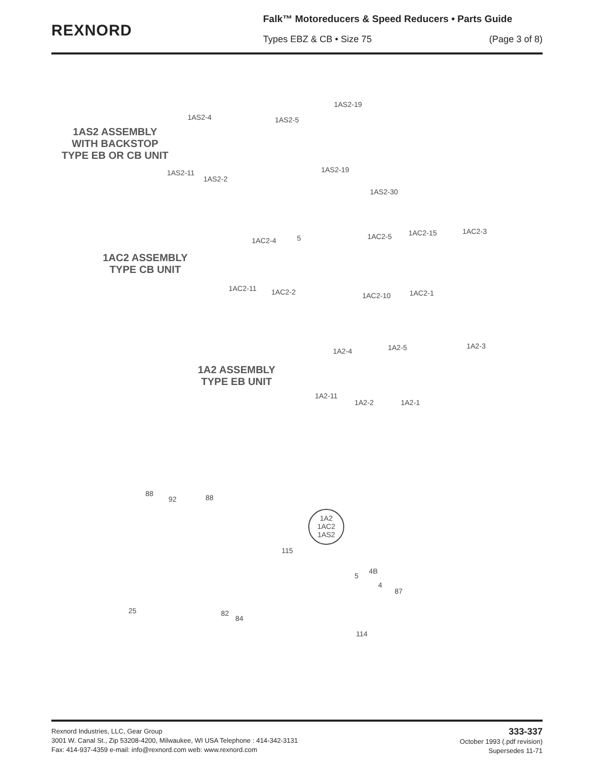REXNORD
Falk™ Motoreducers & Speed Reducers • Parts Guide
Types EBZ & CB • Size 75 (Page 3 of 8)
1AS2 ASSEMBLY
WITH BACKSTOP
TYPE EB OR CB UNIT
1AS2-4 1AS2-5
1AS2-19
1AS2-19
1AS2-11
1AS2-2
1AS2-30
1AC2 ASSEMBLY
TYPE CB UNIT
1AC2-4 5 1AC2-5 1AC2-15 1AC2-3
1AC2-11 1AC2-2 1AC2-10 1AC2-1
1A2 ASSEMBLY
TYPE EB UNIT
1A2-4 1A2-5 1A2-3
1A2-11
1A2-2 1A2-1
88
92 88
1A2
1AC2
1AS2
115
5
4B
4
87
25 82
84
114
Rexnord Industries, LLC, Gear Group
3001 W. Canal St., Zip 53208-4200, Milwaukee, WI USA Telephone : 414-342-3131
Fax: 414-937-4359 e-mail: info@rexnord.com web: www.rexnord.com
333-337
October 1993 (.pdf revision)
Supersedes 11-71